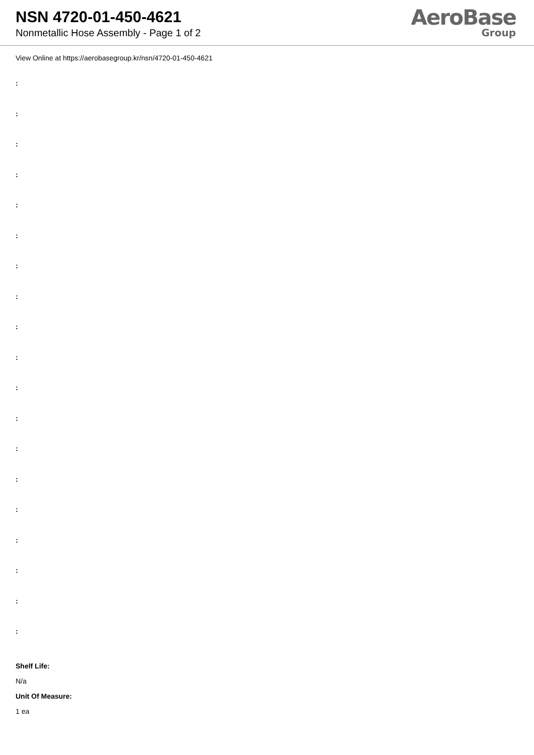NSN 4720-01-450-4621
Nonmetallic Hose Assembly - Page 1 of 2
AeroBase
Group
View Online at https://aerobasegroup.kr/nsn/4720-01-450-4621
:
:
:
:
:
:
:
:
:
:
:
:
:
:
:
:
:
:
:
Shelf Life:
N/a
Unit Of Measure:
1 ea